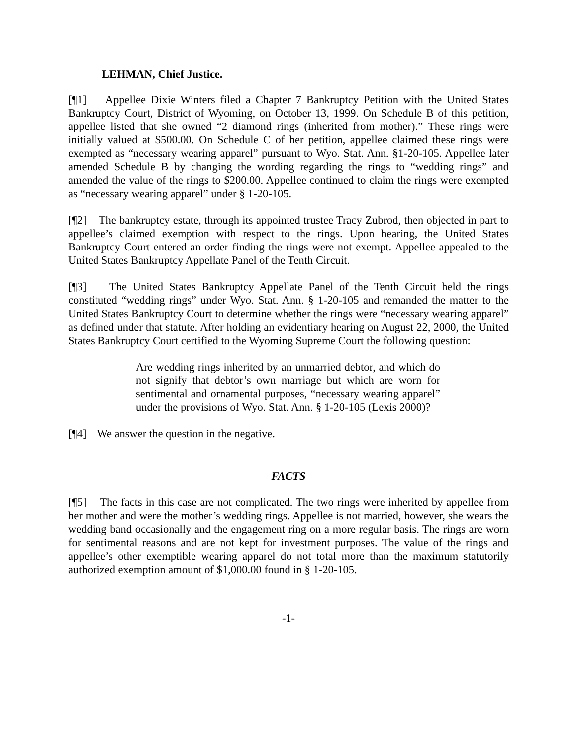LEHMAN, Chief Justice.
[¶1] Appellee Dixie Winters filed a Chapter 7 Bankruptcy Petition with the United States Bankruptcy Court, District of Wyoming, on October 13, 1999. On Schedule B of this petition, appellee listed that she owned “2 diamond rings (inherited from mother).” These rings were initially valued at $500.00. On Schedule C of her petition, appellee claimed these rings were exempted as “necessary wearing apparel” pursuant to Wyo. Stat. Ann. §1-20-105. Appellee later amended Schedule B by changing the wording regarding the rings to “wedding rings” and amended the value of the rings to $200.00. Appellee continued to claim the rings were exempted as “necessary wearing apparel” under § 1-20-105.
[¶2] The bankruptcy estate, through its appointed trustee Tracy Zubrod, then objected in part to appellee’s claimed exemption with respect to the rings. Upon hearing, the United States Bankruptcy Court entered an order finding the rings were not exempt. Appellee appealed to the United States Bankruptcy Appellate Panel of the Tenth Circuit.
[¶3] The United States Bankruptcy Appellate Panel of the Tenth Circuit held the rings constituted “wedding rings” under Wyo. Stat. Ann. § 1-20-105 and remanded the matter to the United States Bankruptcy Court to determine whether the rings were “necessary wearing apparel” as defined under that statute. After holding an evidentiary hearing on August 22, 2000, the United States Bankruptcy Court certified to the Wyoming Supreme Court the following question:
Are wedding rings inherited by an unmarried debtor, and which do not signify that debtor’s own marriage but which are worn for sentimental and ornamental purposes, “necessary wearing apparel” under the provisions of Wyo. Stat. Ann. § 1-20-105 (Lexis 2000)?
[¶4] We answer the question in the negative.
FACTS
[¶5] The facts in this case are not complicated. The two rings were inherited by appellee from her mother and were the mother’s wedding rings. Appellee is not married, however, she wears the wedding band occasionally and the engagement ring on a more regular basis. The rings are worn for sentimental reasons and are not kept for investment purposes. The value of the rings and appellee’s other exemptible wearing apparel do not total more than the maximum statutorily authorized exemption amount of $1,000.00 found in § 1-20-105.
-1-